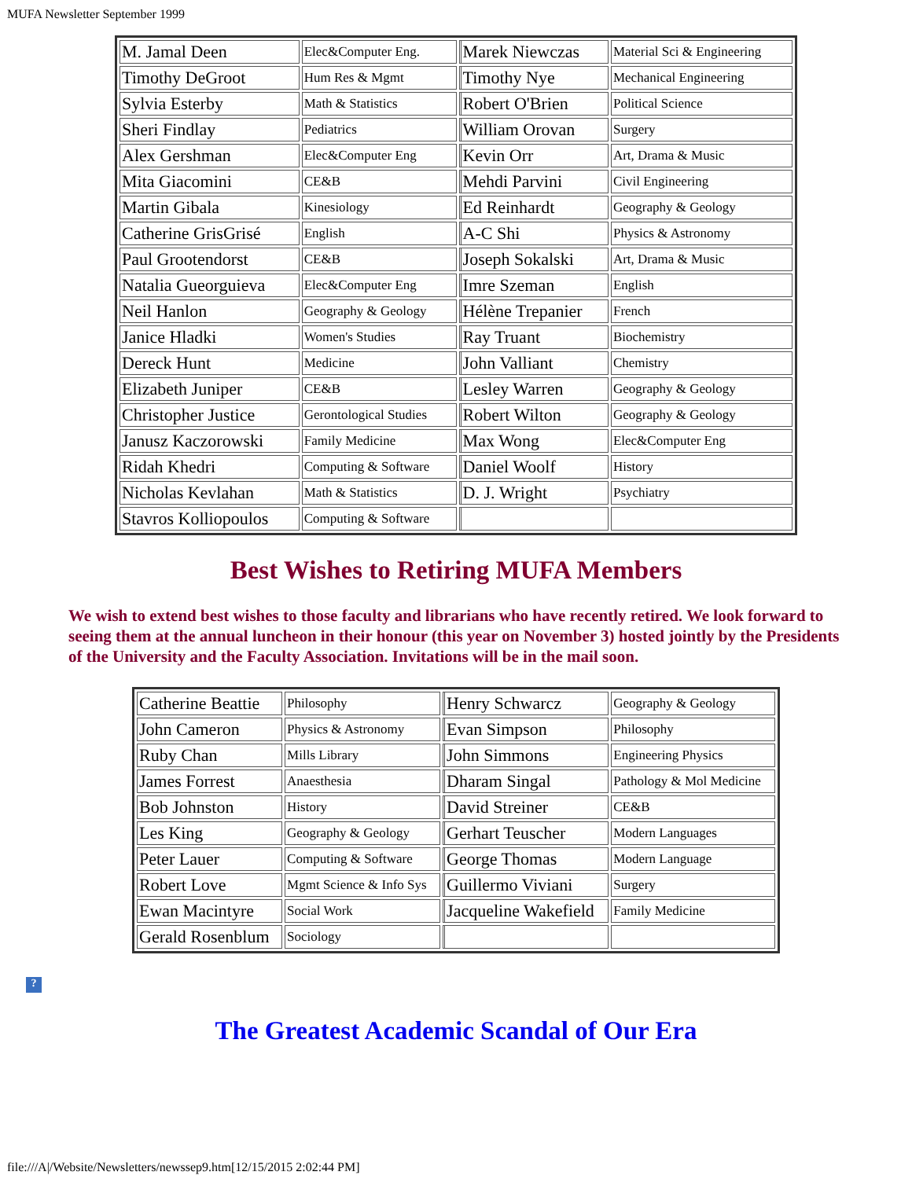MUFA Newsletter September 1999
| M. Jamal Deen | Elec&Computer Eng. | Marek Niewczas | Material Sci & Engineering |
| Timothy DeGroot | Hum Res & Mgmt | Timothy Nye | Mechanical Engineering |
| Sylvia Esterby | Math & Statistics | Robert O'Brien | Political Science |
| Sheri Findlay | Pediatrics | William Orovan | Surgery |
| Alex Gershman | Elec&Computer Eng | Kevin Orr | Art, Drama & Music |
| Mita Giacomini | CE&B | Mehdi Parvini | Civil Engineering |
| Martin Gibala | Kinesiology | Ed Reinhardt | Geography & Geology |
| Catherine GrisGrisé | English | A-C Shi | Physics & Astronomy |
| Paul Grootendorst | CE&B | Joseph Sokalski | Art, Drama & Music |
| Natalia Gueorguieva | Elec&Computer Eng | Imre Szeman | English |
| Neil Hanlon | Geography & Geology | Hélène Trepanier | French |
| Janice Hladki | Women's Studies | Ray Truant | Biochemistry |
| Dereck Hunt | Medicine | John Valliant | Chemistry |
| Elizabeth Juniper | CE&B | Lesley Warren | Geography & Geology |
| Christopher Justice | Gerontological Studies | Robert Wilton | Geography & Geology |
| Janusz Kaczorowski | Family Medicine | Max Wong | Elec&Computer Eng |
| Ridah Khedri | Computing & Software | Daniel Woolf | History |
| Nicholas Kevlahan | Math & Statistics | D. J. Wright | Psychiatry |
| Stavros Kolliopoulos | Computing & Software | | |
Best Wishes to Retiring MUFA Members
We wish to extend best wishes to those faculty and librarians who have recently retired. We look forward to seeing them at the annual luncheon in their honour (this year on November 3) hosted jointly by the Presidents of the University and the Faculty Association. Invitations will be in the mail soon.
| Catherine Beattie | Philosophy | Henry Schwarcz | Geography & Geology |
| John Cameron | Physics & Astronomy | Evan Simpson | Philosophy |
| Ruby Chan | Mills Library | John Simmons | Engineering Physics |
| James Forrest | Anaesthesia | Dharam Singal | Pathology & Mol Medicine |
| Bob Johnston | History | David Streiner | CE&B |
| Les King | Geography & Geology | Gerhart Teuscher | Modern Languages |
| Peter Lauer | Computing & Software | George Thomas | Modern Language |
| Robert Love | Mgmt Science & Info Sys | Guillermo Viviani | Surgery |
| Ewan Macintyre | Social Work | Jacqueline Wakefield | Family Medicine |
| Gerald Rosenblum | Sociology | | |
?
The Greatest Academic Scandal of Our Era
file:///A|/Website/Newsletters/newssep9.htm[12/15/2015 2:02:44 PM]